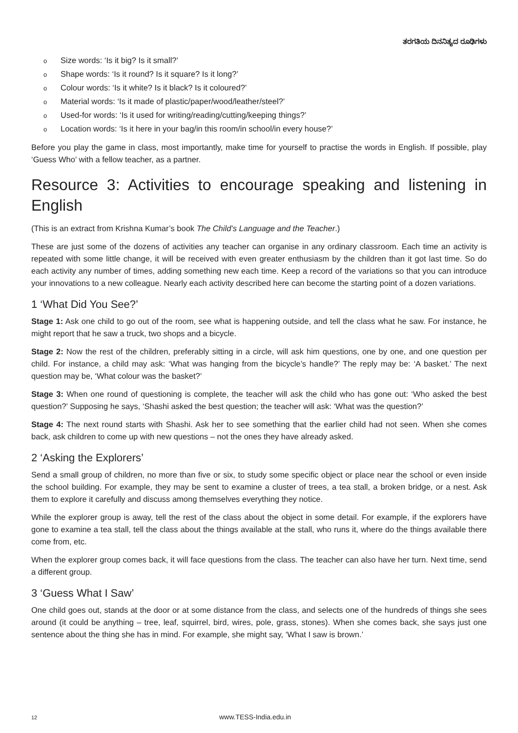ತರಗತಿಯ ದಿನನಿತ್ಯದ ರೂಢಿಗಳು
o Size words: ‘Is it big? Is it small?’
o Shape words: ‘Is it round? Is it square? Is it long?’
o Colour words: ‘Is it white? Is it black? Is it coloured?’
o Material words: ‘Is it made of plastic/paper/wood/leather/steel?’
o Used-for words: ‘Is it used for writing/reading/cutting/keeping things?’
o Location words: ‘Is it here in your bag/in this room/in school/in every house?’
Before you play the game in class, most importantly, make time for yourself to practise the words in English. If possible, play ‘Guess Who’ with a fellow teacher, as a partner.
Resource 3: Activities to encourage speaking and listening in English
(This is an extract from Krishna Kumar’s book The Child’s Language and the Teacher.)
These are just some of the dozens of activities any teacher can organise in any ordinary classroom. Each time an activity is repeated with some little change, it will be received with even greater enthusiasm by the children than it got last time. So do each activity any number of times, adding something new each time. Keep a record of the variations so that you can introduce your innovations to a new colleague. Nearly each activity described here can become the starting point of a dozen variations.
1 ‘What Did You See?’
Stage 1: Ask one child to go out of the room, see what is happening outside, and tell the class what he saw. For instance, he might report that he saw a truck, two shops and a bicycle.
Stage 2: Now the rest of the children, preferably sitting in a circle, will ask him questions, one by one, and one question per child. For instance, a child may ask: ‘What was hanging from the bicycle’s handle?’ The reply may be: ‘A basket.’ The next question may be, ‘What colour was the basket?’
Stage 3: When one round of questioning is complete, the teacher will ask the child who has gone out: ‘Who asked the best question?’ Supposing he says, ‘Shashi asked the best question; the teacher will ask: ‘What was the question?’
Stage 4: The next round starts with Shashi. Ask her to see something that the earlier child had not seen. When she comes back, ask children to come up with new questions – not the ones they have already asked.
2 ‘Asking the Explorers’
Send a small group of children, no more than five or six, to study some specific object or place near the school or even inside the school building. For example, they may be sent to examine a cluster of trees, a tea stall, a broken bridge, or a nest. Ask them to explore it carefully and discuss among themselves everything they notice.
While the explorer group is away, tell the rest of the class about the object in some detail. For example, if the explorers have gone to examine a tea stall, tell the class about the things available at the stall, who runs it, where do the things available there come from, etc.
When the explorer group comes back, it will face questions from the class. The teacher can also have her turn. Next time, send a different group.
3 ‘Guess What I Saw’
One child goes out, stands at the door or at some distance from the class, and selects one of the hundreds of things she sees around (it could be anything – tree, leaf, squirrel, bird, wires, pole, grass, stones). When she comes back, she says just one sentence about the thing she has in mind. For example, she might say, ‘What I saw is brown.’
12 www.TESS-India.edu.in